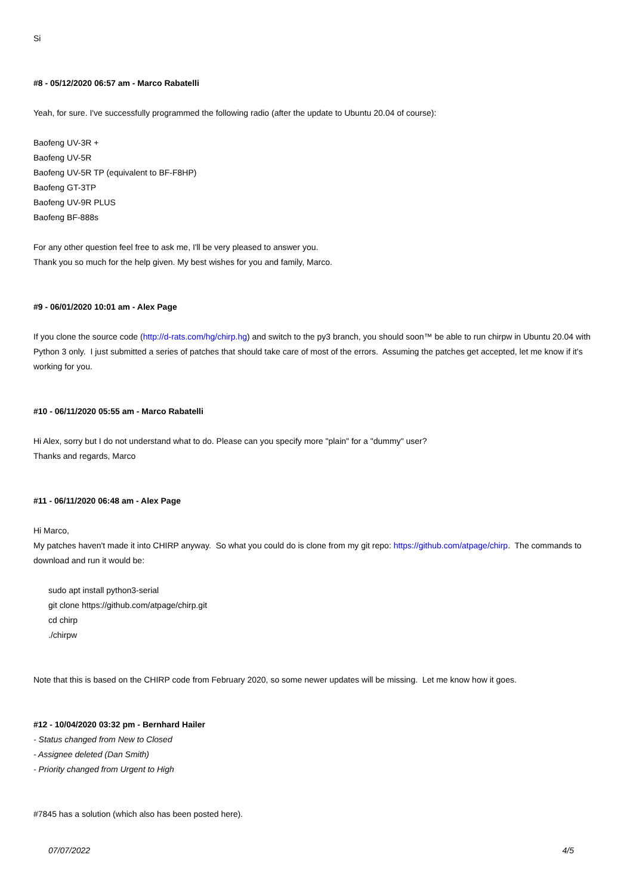Si
#8 - 05/12/2020 06:57 am - Marco Rabatelli
Yeah, for sure. I've successfully programmed the following radio (after the update to Ubuntu 20.04 of course):
Baofeng UV-3R +
Baofeng UV-5R
Baofeng UV-5R TP (equivalent to BF-F8HP)
Baofeng GT-3TP
Baofeng UV-9R PLUS
Baofeng BF-888s
For any other question feel free to ask me, I'll be very pleased to answer you.
Thank you so much for the help given. My best wishes for you and family, Marco.
#9 - 06/01/2020 10:01 am - Alex Page
If you clone the source code (http://d-rats.com/hg/chirp.hg) and switch to the py3 branch, you should soon™ be able to run chirpw in Ubuntu 20.04 with Python 3 only. I just submitted a series of patches that should take care of most of the errors. Assuming the patches get accepted, let me know if it's working for you.
#10 - 06/11/2020 05:55 am - Marco Rabatelli
Hi Alex, sorry but I do not understand what to do. Please can you specify more "plain" for a "dummy" user?
Thanks and regards, Marco
#11 - 06/11/2020 06:48 am - Alex Page
Hi Marco,
My patches haven't made it into CHIRP anyway. So what you could do is clone from my git repo: https://github.com/atpage/chirp. The commands to download and run it would be:
sudo apt install python3-serial
git clone https://github.com/atpage/chirp.git
cd chirp
./chirpw
Note that this is based on the CHIRP code from February 2020, so some newer updates will be missing. Let me know how it goes.
#12 - 10/04/2020 03:32 pm - Bernhard Hailer
- Status changed from New to Closed
- Assignee deleted (Dan Smith)
- Priority changed from Urgent to High
#7845 has a solution (which also has been posted here).
07/07/2022 4/5